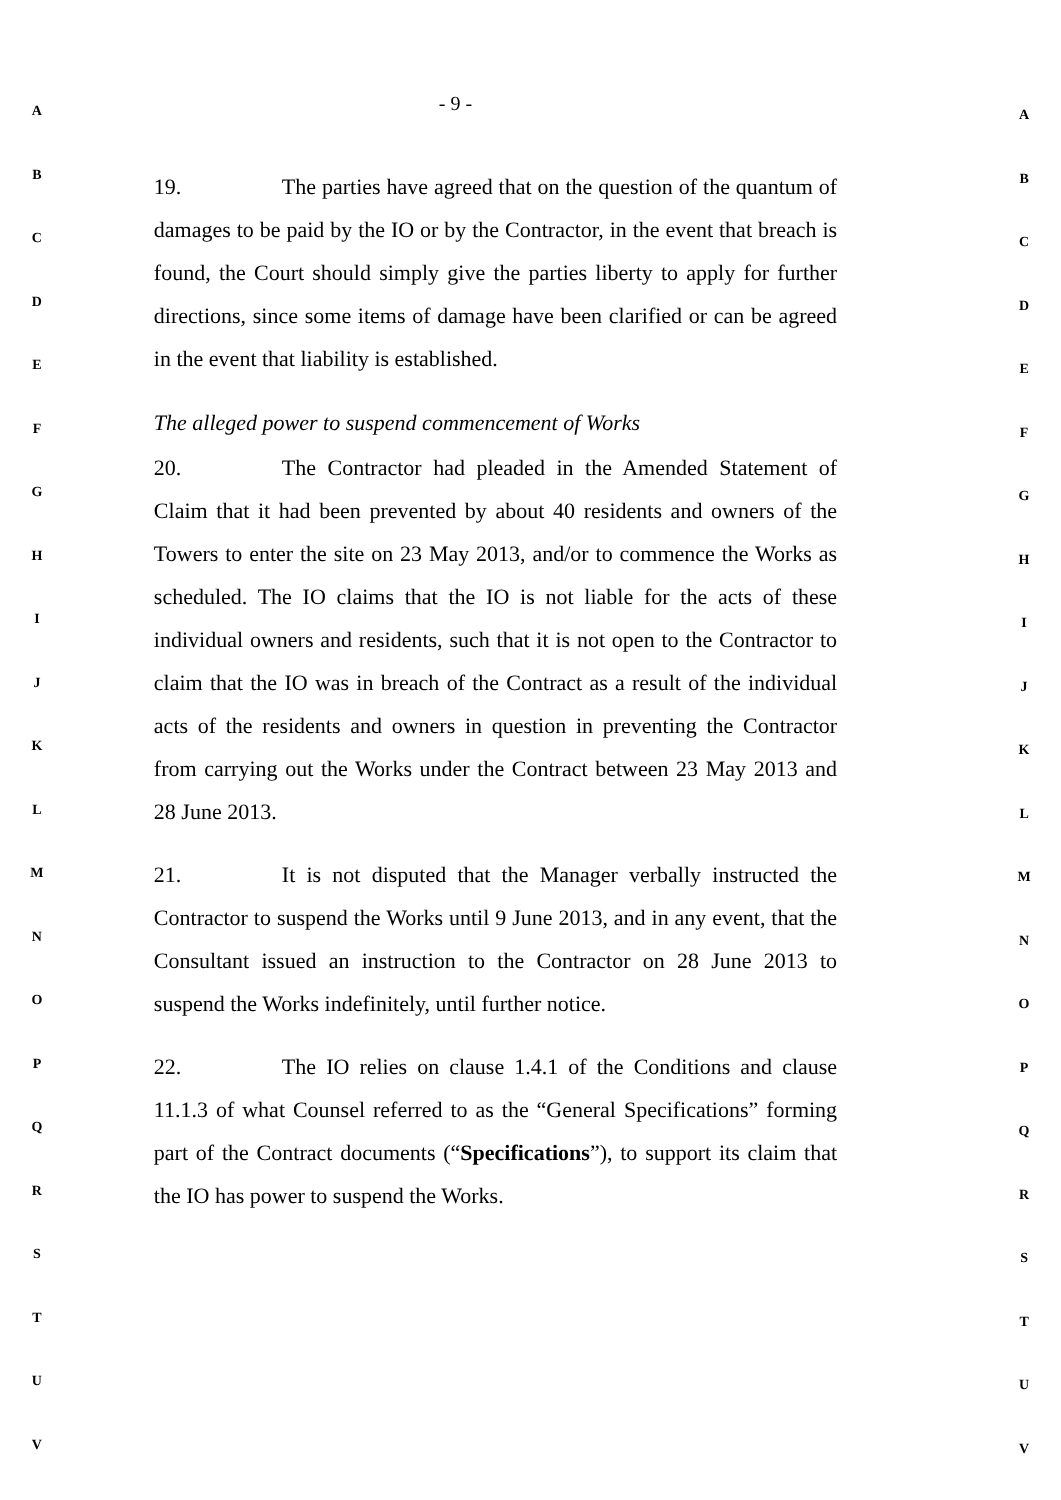A
B
C
D
E
F
G
H
I
J
K
L
M
N
O
P
Q
R
S
T
U
V
- 9 -
19. The parties have agreed that on the question of the quantum of damages to be paid by the IO or by the Contractor, in the event that breach is found, the Court should simply give the parties liberty to apply for further directions, since some items of damage have been clarified or can be agreed in the event that liability is established.
The alleged power to suspend commencement of Works
20. The Contractor had pleaded in the Amended Statement of Claim that it had been prevented by about 40 residents and owners of the Towers to enter the site on 23 May 2013, and/or to commence the Works as scheduled. The IO claims that the IO is not liable for the acts of these individual owners and residents, such that it is not open to the Contractor to claim that the IO was in breach of the Contract as a result of the individual acts of the residents and owners in question in preventing the Contractor from carrying out the Works under the Contract between 23 May 2013 and 28 June 2013.
21. It is not disputed that the Manager verbally instructed the Contractor to suspend the Works until 9 June 2013, and in any event, that the Consultant issued an instruction to the Contractor on 28 June 2013 to suspend the Works indefinitely, until further notice.
22. The IO relies on clause 1.4.1 of the Conditions and clause 11.1.3 of what Counsel referred to as the “General Specifications” forming part of the Contract documents (“Specifications”), to support its claim that the IO has power to suspend the Works.
A
B
C
D
E
F
G
H
I
J
K
L
M
N
O
P
Q
R
S
T
U
V